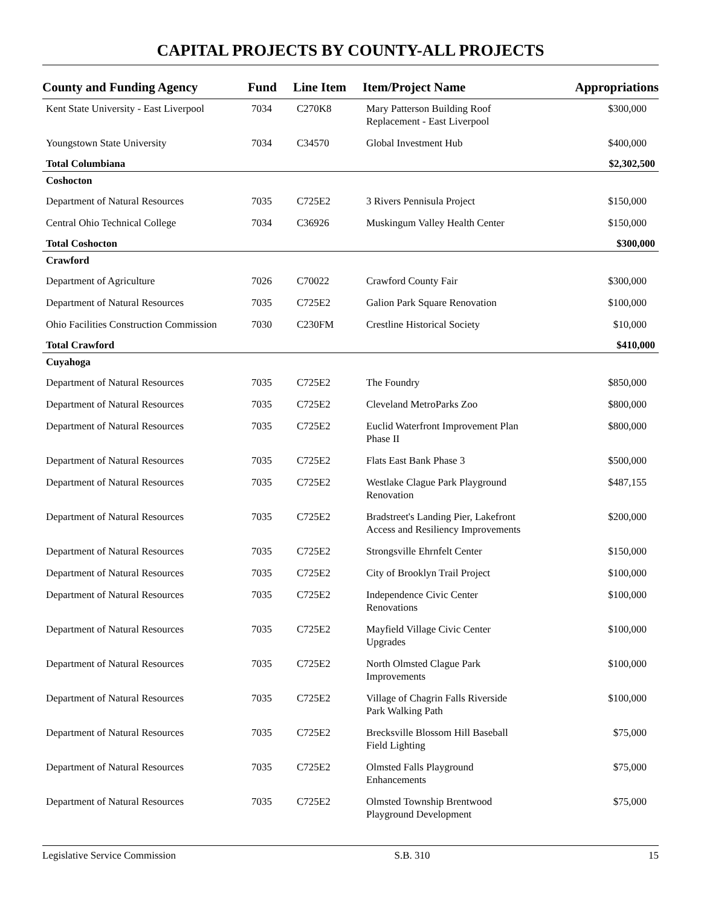CAPITAL PROJECTS BY COUNTY-ALL PROJECTS
| County and Funding Agency | Fund | Line Item | Item/Project Name | Appropriations |
| --- | --- | --- | --- | --- |
| Kent State University - East Liverpool | 7034 | C270K8 | Mary Patterson Building Roof Replacement - East Liverpool | $300,000 |
| Youngstown State University | 7034 | C34570 | Global Investment Hub | $400,000 |
| Total Columbiana | | | | $2,302,500 |
| Coshocton | | | | |
| Department of Natural Resources | 7035 | C725E2 | 3 Rivers Pennisula Project | $150,000 |
| Central Ohio Technical College | 7034 | C36926 | Muskingum Valley Health Center | $150,000 |
| Total Coshocton | | | | $300,000 |
| Crawford | | | | |
| Department of Agriculture | 7026 | C70022 | Crawford County Fair | $300,000 |
| Department of Natural Resources | 7035 | C725E2 | Galion Park Square Renovation | $100,000 |
| Ohio Facilities Construction Commission | 7030 | C230FM | Crestline Historical Society | $10,000 |
| Total Crawford | | | | $410,000 |
| Cuyahoga | | | | |
| Department of Natural Resources | 7035 | C725E2 | The Foundry | $850,000 |
| Department of Natural Resources | 7035 | C725E2 | Cleveland MetroParks Zoo | $800,000 |
| Department of Natural Resources | 7035 | C725E2 | Euclid Waterfront Improvement Plan Phase II | $800,000 |
| Department of Natural Resources | 7035 | C725E2 | Flats East Bank Phase 3 | $500,000 |
| Department of Natural Resources | 7035 | C725E2 | Westlake Clague Park Playground Renovation | $487,155 |
| Department of Natural Resources | 7035 | C725E2 | Bradstreet's Landing Pier, Lakefront Access and Resiliency Improvements | $200,000 |
| Department of Natural Resources | 7035 | C725E2 | Strongsville Ehrnfelt Center | $150,000 |
| Department of Natural Resources | 7035 | C725E2 | City of Brooklyn Trail Project | $100,000 |
| Department of Natural Resources | 7035 | C725E2 | Independence Civic Center Renovations | $100,000 |
| Department of Natural Resources | 7035 | C725E2 | Mayfield Village Civic Center Upgrades | $100,000 |
| Department of Natural Resources | 7035 | C725E2 | North Olmsted Clague Park Improvements | $100,000 |
| Department of Natural Resources | 7035 | C725E2 | Village of Chagrin Falls Riverside Park Walking Path | $100,000 |
| Department of Natural Resources | 7035 | C725E2 | Brecksville Blossom Hill Baseball Field Lighting | $75,000 |
| Department of Natural Resources | 7035 | C725E2 | Olmsted Falls Playground Enhancements | $75,000 |
| Department of Natural Resources | 7035 | C725E2 | Olmsted Township Brentwood Playground Development | $75,000 |
Legislative Service Commission S.B. 310 15